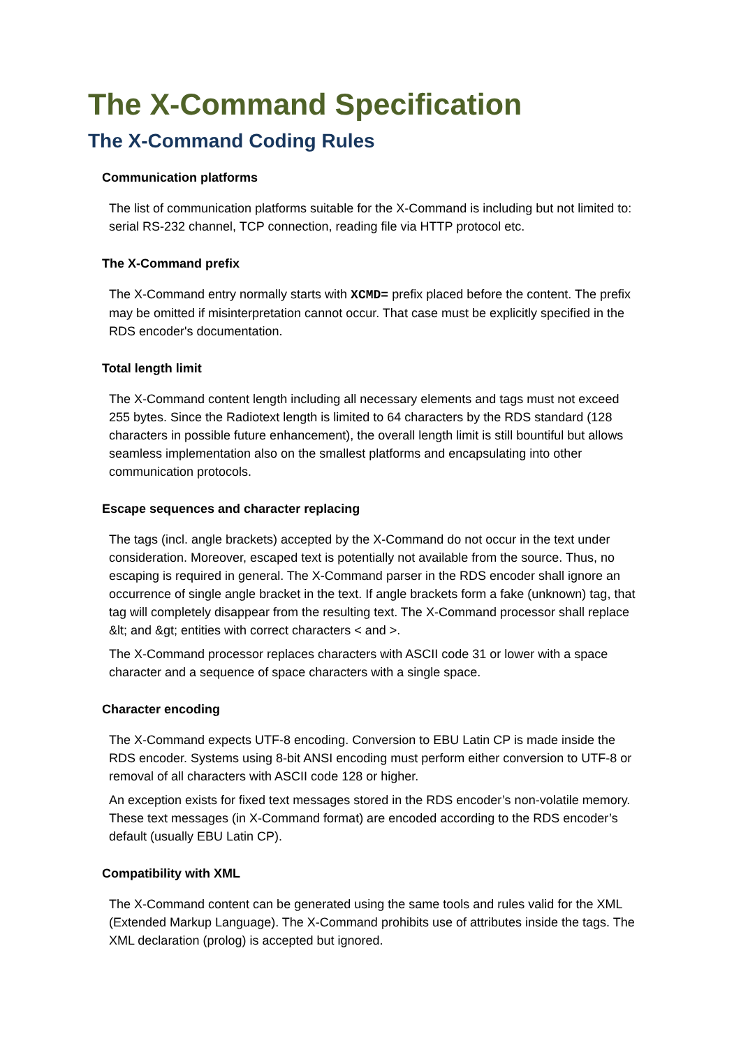The X-Command Specification
The X-Command Coding Rules
Communication platforms
The list of communication platforms suitable for the X-Command is including but not limited to: serial RS-232 channel, TCP connection, reading file via HTTP protocol etc.
The X-Command prefix
The X-Command entry normally starts with XCMD= prefix placed before the content. The prefix may be omitted if misinterpretation cannot occur. That case must be explicitly specified in the RDS encoder's documentation.
Total length limit
The X-Command content length including all necessary elements and tags must not exceed 255 bytes. Since the Radiotext length is limited to 64 characters by the RDS standard (128 characters in possible future enhancement), the overall length limit is still bountiful but allows seamless implementation also on the smallest platforms and encapsulating into other communication protocols.
Escape sequences and character replacing
The tags (incl. angle brackets) accepted by the X-Command do not occur in the text under consideration. Moreover, escaped text is potentially not available from the source. Thus, no escaping is required in general. The X-Command parser in the RDS encoder shall ignore an occurrence of single angle bracket in the text. If angle brackets form a fake (unknown) tag, that tag will completely disappear from the resulting text. The X-Command processor shall replace &lt; and &gt; entities with correct characters < and >.
The X-Command processor replaces characters with ASCII code 31 or lower with a space character and a sequence of space characters with a single space.
Character encoding
The X-Command expects UTF-8 encoding. Conversion to EBU Latin CP is made inside the RDS encoder. Systems using 8-bit ANSI encoding must perform either conversion to UTF-8 or removal of all characters with ASCII code 128 or higher.
An exception exists for fixed text messages stored in the RDS encoder’s non-volatile memory. These text messages (in X-Command format) are encoded according to the RDS encoder’s default (usually EBU Latin CP).
Compatibility with XML
The X-Command content can be generated using the same tools and rules valid for the XML (Extended Markup Language). The X-Command prohibits use of attributes inside the tags. The XML declaration (prolog) is accepted but ignored.